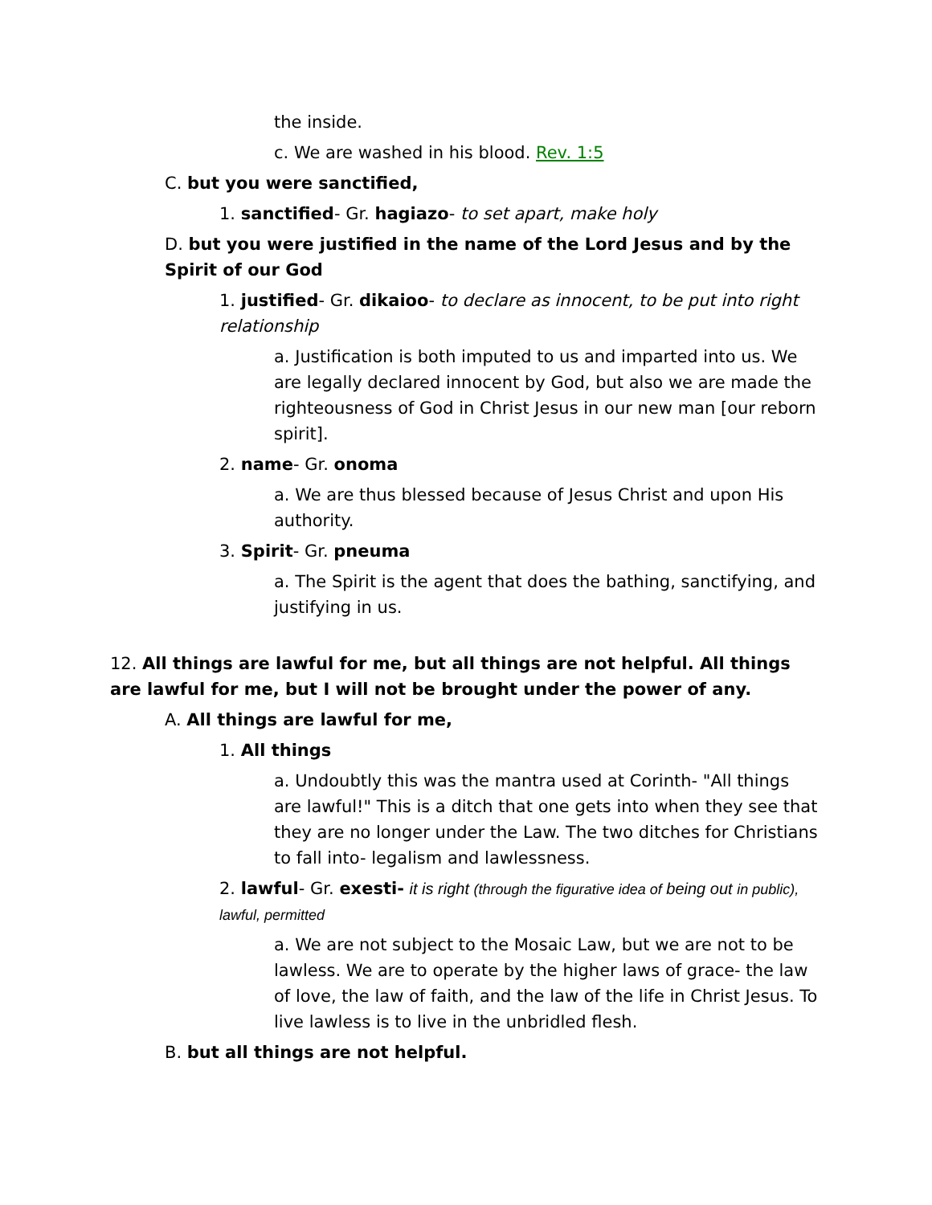the inside.
c. We are washed in his blood. Rev. 1:5
C. but you were sanctified,
1. sanctified- Gr. hagiazo- to set apart, make holy
D. but you were justified in the name of the Lord Jesus and by the Spirit of our God
1. justified- Gr. dikaioo- to declare as innocent, to be put into right relationship
a. Justification is both imputed to us and imparted into us. We are legally declared innocent by God, but also we are made the righteousness of God in Christ Jesus in our new man [our reborn spirit].
2. name- Gr. onoma
a. We are thus blessed because of Jesus Christ and upon His authority.
3. Spirit- Gr. pneuma
a. The Spirit is the agent that does the bathing, sanctifying, and justifying in us.
12. All things are lawful for me, but all things are not helpful. All things are lawful for me, but I will not be brought under the power of any.
A. All things are lawful for me,
1. All things
a. Undoubtly this was the mantra used at Corinth- "All things are lawful!" This is a ditch that one gets into when they see that they are no longer under the Law. The two ditches for Christians to fall into- legalism and lawlessness.
2. lawful- Gr. exesti- it is right (through the figurative idea of being out in public), lawful, permitted
a. We are not subject to the Mosaic Law, but we are not to be lawless. We are to operate by the higher laws of grace- the law of love, the law of faith, and the law of the life in Christ Jesus. To live lawless is to live in the unbridled flesh.
B. but all things are not helpful.